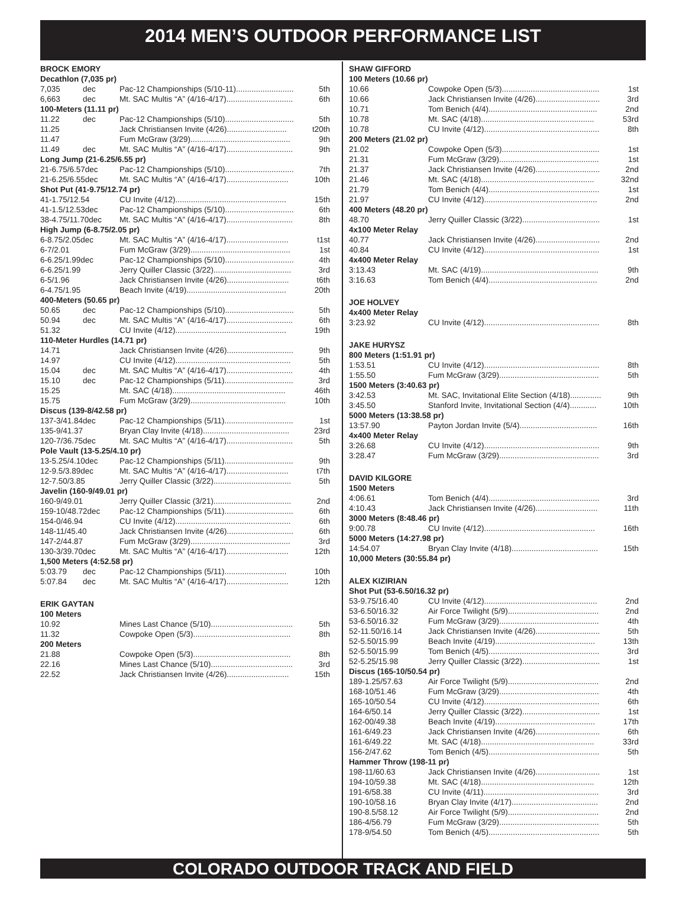2014 MEN’S OUTDOOR PERFORMANCE LIST
| BROCK EMORY | | | |
| Decathlon (7,035 pr) | | | |
| 7,035 | dec | Pac-12 Championships (5/10-11).......................... | 5th |
| 6,663 | dec | Mt. SAC Multis “A” (4/16-4/17).............................. | 6th |
| 100-Meters (11.11 pr) | | | |
| 11.22 | dec | Pac-12 Championships (5/10)............................... | 5th |
| 11.25 | | Jack Christiansen Invite (4/26)........................... | t20th |
| 11.47 | | Fum McGraw (3/29)............................................. | 9th |
| 11.49 | dec | Mt. SAC Multis “A” (4/16-4/17).............................. | 9th |
| Long Jump (21-6.25/6.55 pr) | | | |
| 21-6.75/6.57dec | | Pac-12 Championships (5/10)............................... | 7th |
| 21-6.25/6.55dec | | Mt. SAC Multis “A” (4/16-4/17)............................ | 10th |
| Shot Put (41-9.75/12.74 pr) | | | |
| 41-1.75/12.54 | | CU Invite (4/12).................................................. | 15th |
| 41-1.5/12.53dec | | Pac-12 Championships (5/10)............................... | 6th |
| 38-4.75/11.70dec | | Mt. SAC Multis “A” (4/16-4/17).............................. | 8th |
| High Jump (6-8.75/2.05 pr) | | | |
| 6-8.75/2.05dec | | Mt. SAC Multis “A” (4/16-4/17)............................ | t1st |
| 6-7/2.01 | | Fum McGraw (3/29)............................................. | 1st |
| 6-6.25/1.99dec | | Pac-12 Championships (5/10)............................... | 4th |
| 6-6.25/1.99 | | Jerry Quiller Classic (3/22)................................... | 3rd |
| 6-5/1.96 | | Jack Christiansen Invite (4/26)............................ | t6th |
| 6-4.75/1.95 | | Beach Invite (4/19)............................................. | 20th |
| 400-Meters (50.65 pr) | | | |
| 50.65 | dec | Pac-12 Championships (5/10)............................... | 5th |
| 50.94 | dec | Mt. SAC Multis “A” (4/16-4/17).............................. | 6th |
| 51.32 | | CU Invite (4/12).................................................. | 19th |
| 110-Meter Hurdles (14.71 pr) | | | |
| 14.71 | | Jack Christiansen Invite (4/26).............................. | 9th |
| 14.97 | | CU Invite (4/12).................................................... | 5th |
| 15.04 | dec | Mt. SAC Multis “A” (4/16-4/17).............................. | 4th |
| 15.10 | dec | Pac-12 Championships (5/11)............................... | 3rd |
| 15.25 | | Mt. SAC (4/18)................................................... | 46th |
| 15.75 | | Fum McGraw (3/29)........................................... | 10th |
| Discus (139-8/42.58 pr) | | | |
| 137-3/41.84dec | | Pac-12 Championships (5/11)............................... | 1st |
| 135-9/41.37 | | Bryan Clay Invite (4/18)....................................... | 23rd |
| 120-7/36.75dec | | Mt. SAC Multis “A” (4/16-4/17).............................. | 5th |
| Pole Vault (13-5.25/4.10 pr) | | | |
| 13-5.25/4.10dec | | Pac-12 Championships (5/11)............................... | 9th |
| 12-9.5/3.89dec | | Mt. SAC Multis “A” (4/16-4/17)............................ | t7th |
| 12-7.50/3.85 | | Jerry Quiller Classic (3/22)................................... | 5th |
| Javelin (160-9/49.01 pr) | | | |
| 160-9/49.01 | | Jerry Quiller Classic (3/21)................................... | 2nd |
| 159-10/48.72dec | | Pac-12 Championships (5/11)............................... | 6th |
| 154-0/46.94 | | CU Invite (4/12).................................................... | 6th |
| 148-11/45.40 | | Jack Christiansen Invite (4/26).............................. | 6th |
| 147-2/44.87 | | Fum McGraw (3/29)............................................. | 3rd |
| 130-3/39.70dec | | Mt. SAC Multis “A” (4/16-4/17)............................ | 12th |
| 1,500 Meters (4:52.58 pr) | | | |
| 5:03.79 | dec | Pac-12 Championships (5/11)............................ | 10th |
| 5:07.84 | dec | Mt. SAC Multis “A” (4/16-4/17)............................ | 12th |
| ERIK GAYTAN | | | |
| 100 Meters | | | |
| 10.92 | | Mines Last Chance (5/10)..................................... | 5th |
| 11.32 | | Cowpoke Open (5/3)............................................ | 8th |
| 200 Meters | | | |
| 21.88 | | Cowpoke Open (5/3)............................................ | 8th |
| 22.16 | | Mines Last Chance (5/10)..................................... | 3rd |
| 22.52 | | Jack Christiansen Invite (4/26)............................ | 15th |
| SHAW GIFFORD | | |
| 100 Meters (10.66 pr) | | |
| 10.66 | Cowpoke Open (5/3)............................................ | 1st |
| 10.66 | Jack Christiansen Invite (4/26)............................. | 3rd |
| 10.71 | Tom Benich (4/4)................................................. | 2nd |
| 10.78 | Mt. SAC (4/18)................................................... | 53rd |
| 10.78 | CU Invite (4/12).................................................... | 8th |
| 200 Meters (21.02 pr) | | |
| 21.02 | Cowpoke Open (5/3)............................................ | 1st |
| 21.31 | Fum McGraw (3/29)............................................. | 1st |
| 21.37 | Jack Christiansen Invite (4/26)............................. | 2nd |
| 21.46 | Mt. SAC (4/18)................................................... | 32nd |
| 21.79 | Tom Benich (4/4).................................................. | 1st |
| 21.97 | CU Invite (4/12)................................................... | 2nd |
| 400 Meters (48.20 pr) | | |
| 48.70 | Jerry Quiller Classic (3/22)................................... | 1st |
| 4x100 Meter Relay | | |
| 40.77 | Jack Christiansen Invite (4/26)............................. | 2nd |
| 40.84 | CU Invite (4/12).................................................... | 1st |
| 4x400 Meter Relay | | |
| 3:13.43 | Mt. SAC (4/19)..................................................... | 9th |
| 3:16.63 | Tom Benich (4/4)................................................. | 2nd |
| JOE HOLVEY | | |
| 4x400 Meter Relay | | |
| 3:23.92 | CU Invite (4/12).................................................... | 8th |
| JAKE HURYSZ | | |
| 800 Meters (1:51.91 pr) | | |
| 1:53.51 | CU Invite (4/12).................................................... | 8th |
| 1:55.50 | Fum McGraw (3/29)............................................. | 5th |
| 1500 Meters (3:40.63 pr) | | |
| 3:42.53 | Mt. SAC, Invitational Elite Section (4/18).............. | 9th |
| 3:45.50 | Stanford Invite, Invitational Section (4/4)............ | 10th |
| 5000 Meters (13:38.58 pr) | | |
| 13:57.90 | Payton Jordan Invite (5/4)................................... | 16th |
| 4x400 Meter Relay | | |
| 3:26.68 | CU Invite (4/12).................................................... | 9th |
| 3:28.47 | Fum McGraw (3/29)............................................. | 3rd |
| DAVID KILGORE | | |
| 1500 Meters | | |
| 4:06.61 | Tom Benich (4/4).................................................. | 3rd |
| 4:10.43 | Jack Christiansen Invite (4/26)............................ | 11th |
| 3000 Meters (8:48.46 pr) | | |
| 9:00.78 | CU Invite (4/12).................................................. | 16th |
| 5000 Meters (14:27.98 pr) | | |
| 14:54.07 | Bryan Clay Invite (4/18)....................................... | 15th |
| 10,000 Meters (30:55.84 pr) | | |
| ALEX KIZIRIAN | | |
| Shot Put (53-6.50/16.32 pr) | | |
| 53-9.75/16.40 | CU Invite (4/12)................................................... | 2nd |
| 53-6.50/16.32 | Air Force Twilight (5/9)......................................... | 2nd |
| 53-6.50/16.32 | Fum McGraw (3/29)............................................. | 4th |
| 52-11.50/16.14 | Jack Christiansen Invite (4/26)............................. | 5th |
| 52-5.50/15.99 | Beach Invite (4/19)............................................. | 13th |
| 52-5.50/15.99 | Tom Benich (4/5).................................................. | 3rd |
| 52-5.25/15.98 | Jerry Quiller Classic (3/22)................................... | 1st |
| Discus (165-10/50.54 pr) | | |
| 189-1.25/57.63 | Air Force Twilight (5/9)......................................... | 2nd |
| 168-10/51.46 | Fum McGraw (3/29)............................................. | 4th |
| 165-10/50.54 | CU Invite (4/12).................................................... | 6th |
| 164-6/50.14 | Jerry Quiller Classic (3/22)................................... | 1st |
| 162-00/49.38 | Beach Invite (4/19)............................................. | 17th |
| 161-6/49.23 | Jack Christiansen Invite (4/26)............................. | 6th |
| 161-6/49.22 | Mt. SAC (4/18)................................................... | 33rd |
| 156-2/47.62 | Tom Benich (4/5).................................................. | 5th |
| Hammer Throw (198-11 pr) | | |
| 198-11/60.63 | Jack Christiansen Invite (4/26)............................. | 1st |
| 194-10/59.38 | Mt. SAC (4/18)................................................... | 12th |
| 191-6/58.38 | CU Invite (4/11).................................................... | 3rd |
| 190-10/58.16 | Bryan Clay Invite (4/17)....................................... | 2nd |
| 190-8.5/58.12 | Air Force Twilight (5/9)......................................... | 2nd |
| 186-4/56.79 | Fum McGraw (3/29)............................................. | 5th |
| 178-9/54.50 | Tom Benich (4/5).................................................. | 5th |
COLORADO OUTDOOR TRACK AND FIELD